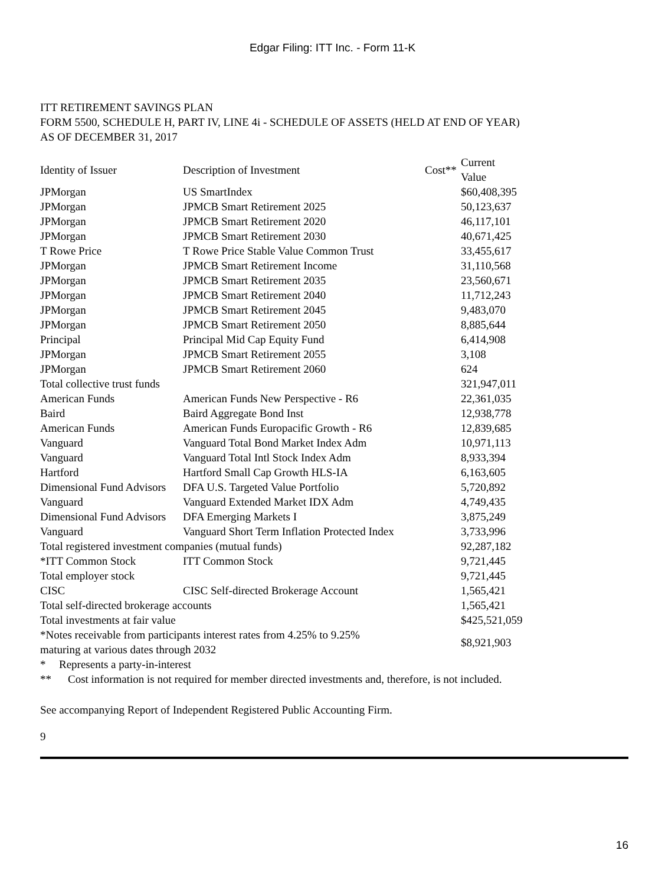Edgar Filing: ITT Inc. - Form 11-K
ITT RETIREMENT SAVINGS PLAN
FORM 5500, SCHEDULE H, PART IV, LINE 4i - SCHEDULE OF ASSETS (HELD AT END OF YEAR)
AS OF DECEMBER 31, 2017
| Identity of Issuer | Description of Investment | Cost** | Current Value |
| --- | --- | --- | --- |
| JPMorgan | US SmartIndex | | $60,408,395 |
| JPMorgan | JPMCB Smart Retirement 2025 | | 50,123,637 |
| JPMorgan | JPMCB Smart Retirement 2020 | | 46,117,101 |
| JPMorgan | JPMCB Smart Retirement 2030 | | 40,671,425 |
| T Rowe Price | T Rowe Price Stable Value Common Trust | | 33,455,617 |
| JPMorgan | JPMCB Smart Retirement Income | | 31,110,568 |
| JPMorgan | JPMCB Smart Retirement 2035 | | 23,560,671 |
| JPMorgan | JPMCB Smart Retirement 2040 | | 11,712,243 |
| JPMorgan | JPMCB Smart Retirement 2045 | | 9,483,070 |
| JPMorgan | JPMCB Smart Retirement 2050 | | 8,885,644 |
| Principal | Principal Mid Cap Equity Fund | | 6,414,908 |
| JPMorgan | JPMCB Smart Retirement 2055 | | 3,108 |
| JPMorgan | JPMCB Smart Retirement 2060 | | 624 |
| Total collective trust funds | | | 321,947,011 |
| American Funds | American Funds New Perspective - R6 | | 22,361,035 |
| Baird | Baird Aggregate Bond Inst | | 12,938,778 |
| American Funds | American Funds Europacific Growth - R6 | | 12,839,685 |
| Vanguard | Vanguard Total Bond Market Index Adm | | 10,971,113 |
| Vanguard | Vanguard Total Intl Stock Index Adm | | 8,933,394 |
| Hartford | Hartford Small Cap Growth HLS-IA | | 6,163,605 |
| Dimensional Fund Advisors | DFA U.S. Targeted Value Portfolio | | 5,720,892 |
| Vanguard | Vanguard Extended Market IDX Adm | | 4,749,435 |
| Dimensional Fund Advisors | DFA Emerging Markets I | | 3,875,249 |
| Vanguard | Vanguard Short Term Inflation Protected Index | | 3,733,996 |
| Total registered investment companies (mutual funds) | | | 92,287,182 |
| *ITT Common Stock | ITT Common Stock | | 9,721,445 |
| Total employer stock | | | 9,721,445 |
| CISC | CISC Self-directed Brokerage Account | | 1,565,421 |
| Total self-directed brokerage accounts | | | 1,565,421 |
| Total investments at fair value | | | $425,521,059 |
| *Notes receivable from participants interest rates from 4.25% to 9.25% maturing at various dates through 2032 | | | $8,921,903 |
* Represents a party-in-interest
** Cost information is not required for member directed investments and, therefore, is not included.
See accompanying Report of Independent Registered Public Accounting Firm.
9
16